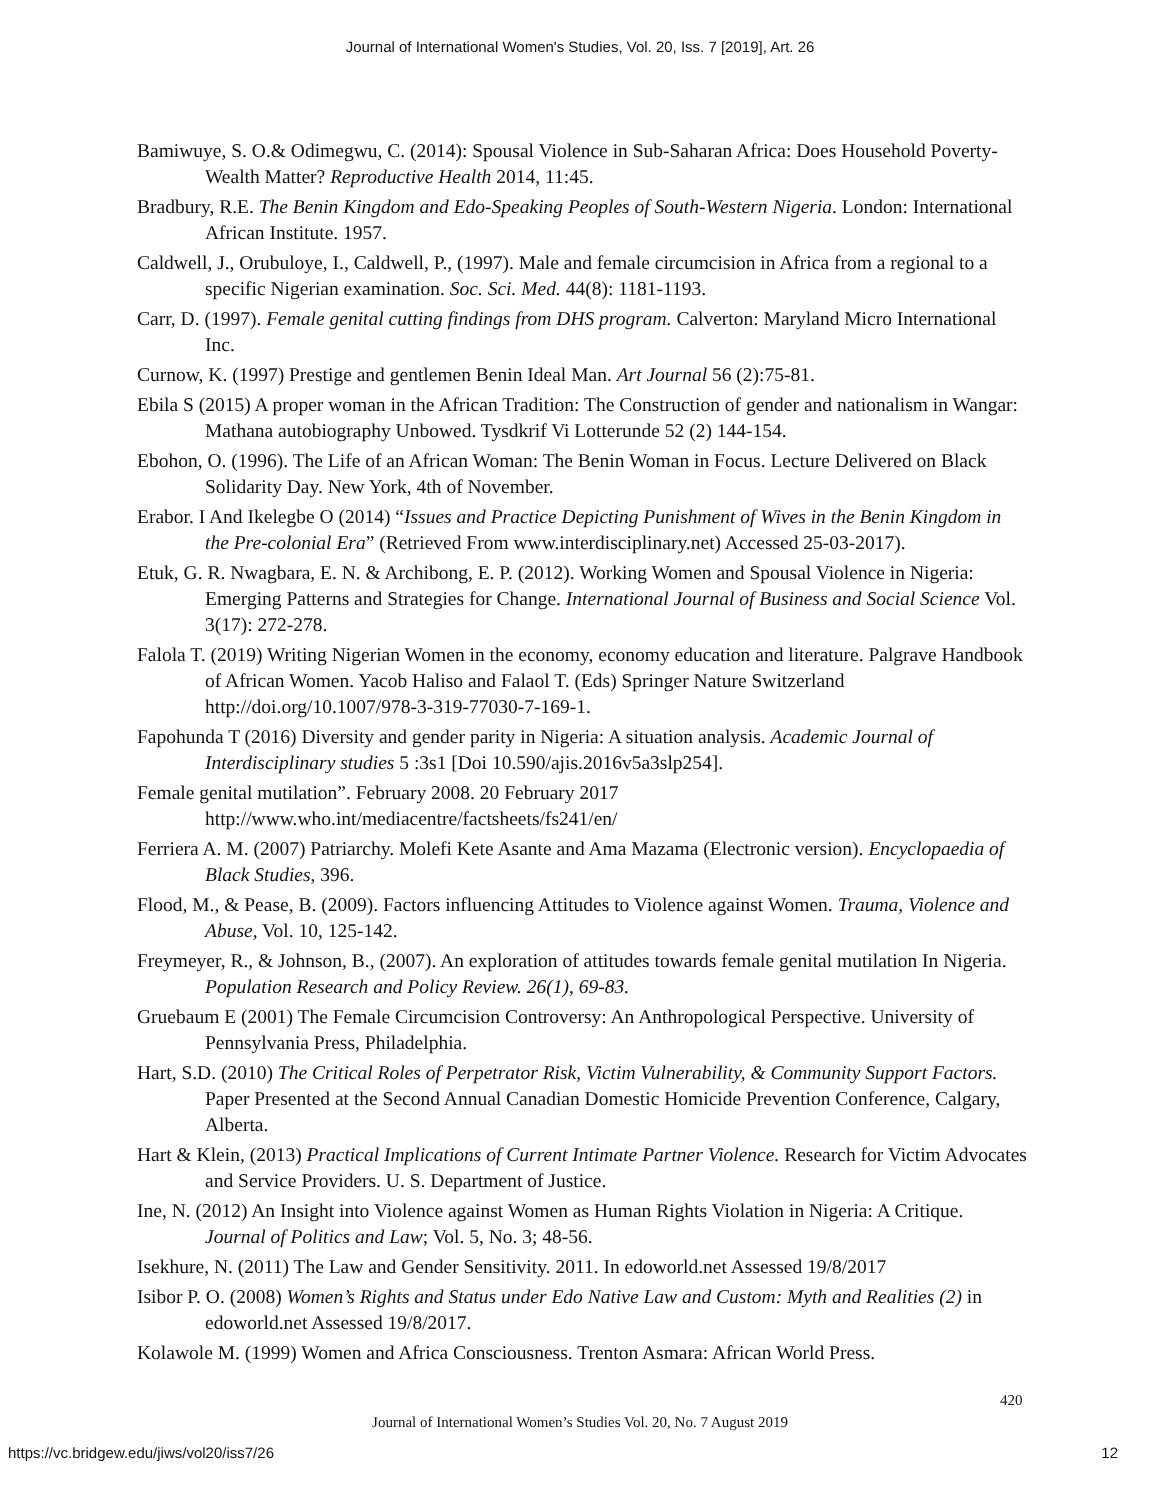Journal of International Women's Studies, Vol. 20, Iss. 7 [2019], Art. 26
Bamiwuye, S. O.& Odimegwu, C. (2014): Spousal Violence in Sub-Saharan Africa: Does Household Poverty-Wealth Matter? Reproductive Health 2014, 11:45.
Bradbury, R.E. The Benin Kingdom and Edo-Speaking Peoples of South-Western Nigeria. London: International African Institute. 1957.
Caldwell, J., Orubuloye, I., Caldwell, P., (1997). Male and female circumcision in Africa from a regional to a specific Nigerian examination. Soc. Sci. Med. 44(8): 1181-1193.
Carr, D. (1997). Female genital cutting findings from DHS program. Calverton: Maryland Micro International Inc.
Curnow, K. (1997) Prestige and gentlemen Benin Ideal Man. Art Journal 56 (2):75-81.
Ebila S (2015) A proper woman in the African Tradition: The Construction of gender and nationalism in Wangar: Mathana autobiography Unbowed. Tysdkrif Vi Lotterunde 52 (2) 144-154.
Ebohon, O. (1996). The Life of an African Woman: The Benin Woman in Focus. Lecture Delivered on Black Solidarity Day. New York, 4th of November.
Erabor. I And Ikelegbe O (2014) “Issues and Practice Depicting Punishment of Wives in the Benin Kingdom in the Pre-colonial Era” (Retrieved From www.interdisciplinary.net) Accessed 25-03-2017).
Etuk, G. R. Nwagbara, E. N. & Archibong, E. P. (2012). Working Women and Spousal Violence in Nigeria: Emerging Patterns and Strategies for Change. International Journal of Business and Social Science Vol. 3(17): 272-278.
Falola T. (2019) Writing Nigerian Women in the economy, economy education and literature. Palgrave Handbook of African Women. Yacob Haliso and Falaol T. (Eds) Springer Nature Switzerland http://doi.org/10.1007/978-3-319-77030-7-169-1.
Fapohunda T (2016) Diversity and gender parity in Nigeria: A situation analysis. Academic Journal of Interdisciplinary studies 5 :3s1 [Doi 10.590/ajis.2016v5a3slp254].
Female genital mutilation”. February 2008. 20 February 2017 http://www.who.int/mediacentre/factsheets/fs241/en/
Ferriera A. M. (2007) Patriarchy. Molefi Kete Asante and Ama Mazama (Electronic version). Encyclopaedia of Black Studies, 396.
Flood, M., & Pease, B. (2009). Factors influencing Attitudes to Violence against Women. Trauma, Violence and Abuse, Vol. 10, 125-142.
Freymeyer, R., & Johnson, B., (2007). An exploration of attitudes towards female genital mutilation In Nigeria. Population Research and Policy Review. 26(1), 69-83.
Gruebaum E (2001) The Female Circumcision Controversy: An Anthropological Perspective. University of Pennsylvania Press, Philadelphia.
Hart, S.D. (2010) The Critical Roles of Perpetrator Risk, Victim Vulnerability, & Community Support Factors. Paper Presented at the Second Annual Canadian Domestic Homicide Prevention Conference, Calgary, Alberta.
Hart & Klein, (2013) Practical Implications of Current Intimate Partner Violence. Research for Victim Advocates and Service Providers. U. S. Department of Justice.
Ine, N. (2012) An Insight into Violence against Women as Human Rights Violation in Nigeria: A Critique. Journal of Politics and Law; Vol. 5, No. 3; 48-56.
Isekhure, N. (2011) The Law and Gender Sensitivity. 2011. In edoworld.net Assessed 19/8/2017
Isibor P. O. (2008) Women’s Rights and Status under Edo Native Law and Custom: Myth and Realities (2) in edoworld.net Assessed 19/8/2017.
Kolawole M. (1999) Women and Africa Consciousness. Trenton Asmara: African World Press.
420
Journal of International Women’s Studies Vol. 20, No. 7 August 2019
https://vc.bridgew.edu/jiws/vol20/iss7/26 12